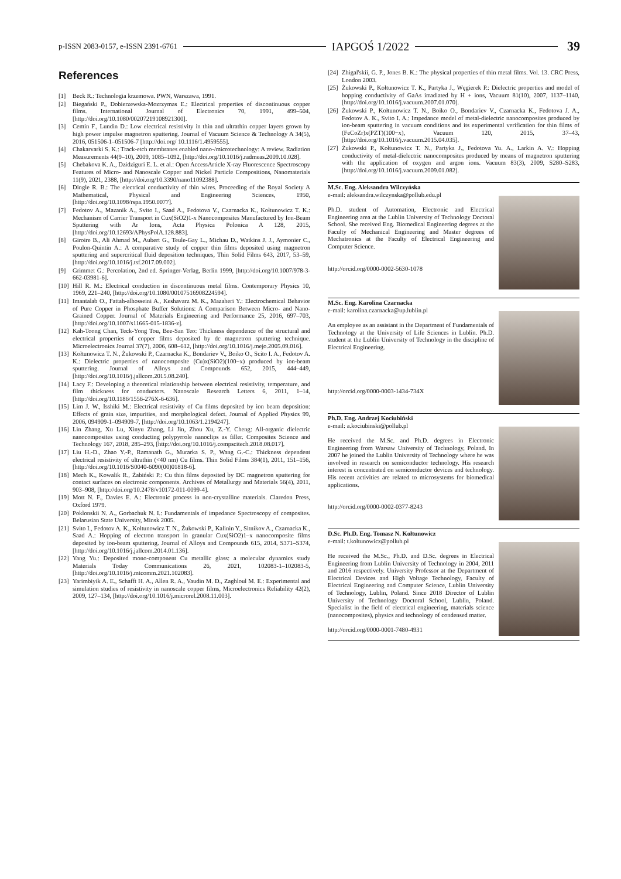p-ISSN 2083-0157, e-ISSN 2391-6761 IAPGOŚ 1/2022 39
References
[1] Beck R.: Technologia krzemowa. PWN, Warszawa, 1991.
[2] Biegański P., Dobierzewska-Mozrzymas E.: Electrical properties of discontinuous copper films. International Journal of Electronics 70, 1991, 499–504, [http://doi.org/10.1080/00207219108921300].
[3] Cemin F., Lundin D.: Low electrical resistivity in thin and ultrathin copper layers grown by high power impulse magnetron sputtering. Journal of Vacuum Science & Technology A 34(5), 2016, 051506-1–051506-7 [http://doi.org/ 10.1116/1.4959555].
[4] Chakarvarki S. K.: Track-etch membranes enabled nano-/microtechnology: A review. Radiation Measurements 44(9–10), 2009, 1085–1092, [http://doi.org/10.1016/j.radmeas.2009.10.028].
[5] Chebakova K. A., Dzidziguri E. L. et al.: Open AccessArticle X-ray Fluorescence Spectroscopy Features of Micro- and Nanoscale Copper and Nickel Particle Compositions, Nanomaterials 11(9), 2021, 2388, [http://doi.org/10.3390/nano11092388].
[6] Dingle R. B.: The electrical conductivity of thin wires. Proceeding of the Royal Society A Mathematical, Physical and Engineering Sciences, 1950, [http://doi.org/10.1098/rspa.1950.0077].
[7] Fedotov A., Mazanik A., Svito I., Saad A., Fedotova V., Czarnacka K., Kołtunowicz T. K.: Mechanism of Carrier Transport in Cux(SiO2)1-x Nanocomposites Manufactured by Ion-Beam Sputtering with Ar Ions, Acta Physica Polonica A 128, 2015, [http://doi.org/10.12693/APhysPolA.128.883].
[8] Giroire B., Ali Ahmad M., Aubert G., Teule-Gay L., Michau D., Watkins J. J., Aymonier C., Poulon-Quintin A.: A comparative study of copper thin films deposited using magnetron sputtering and supercritical fluid deposition techniques, Thin Solid Films 643, 2017, 53–59, [http://doi.org/10.1016/j.tsf.2017.09.002].
[9] Grimmet G.: Percolation, 2nd ed. Springer-Verlag, Berlin 1999, [http://doi.org/10.1007/978-3-662-03981-6].
[10]
Hill R. M.: Electrical conduction in discontinuous metal films. Contemporary Physics 10, 1969, 221–240, [http://doi.org/10.1080/00107516908224594].
[11]
Imantalab O., Fattah-alhosseini A., Keshavarz M. K., Mazaheri Y.: Electrochemical Behavior of Pure Copper in Phosphate Buffer Solutions: A Comparison Between Micro- and Nano-Grained Copper. Journal of Materials Engineering and Performance 25, 2016, 697–703, [http://doi.org/10.1007/s11665-015-1836-z].
[12]
Kah-Toong Chan, Teck-Yong Tou, Bee-San Teo: Thickness dependence of the structural and electrical properties of copper films deposited by dc magnetron sputtering technique. Microelectronics Journal 37(7), 2006, 608–612, [http://doi.org/10.1016/j.mejo.2005.09.016].
[13]
Kołtunowicz T. N., Żukowski P., Czarnacka K., Bondariev V., Boiko O., Scito I. A., Fedotov A. K.: Dielectric properties of nanocomposite (Cu)x(SiO2)(100−x) produced by ion-beam sputtering. Journal of Alloys and Compounds 652, 2015, 444–449, [http://doi.org/10.1016/j.jallcom.2015.08.240].
[14]
Lacy F.: Developing a theoretical relationship between electrical resistivity, temperature, and film thickness for conductors. Nanoscale Research Letters 6, 2011, 1–14, [http://doi.org/10.1186/1556-276X-6-636].
[15]
Lim J. W., Isshiki M.: Electrical resistivity of Cu films deposited by ion beam deposition: Effects of grain size, impurities, and morphological defect. Journal of Applied Physics 99, 2006, 094909-1–094909-7, [http://doi.org/10.1063/1.2194247].
[16]
Lin Zhang, Xu Lu, Xinyu Zhang, Li Jin, Zhou Xu, Z.-Y. Cheng: All-organic dielectric nanocomposites using conducting polypyrrole nanoclips as filler. Composites Science and Technology 167, 2018, 285–293, [http://doi.org/10.1016/j.compscitech.2018.08.017].
[17]
Liu H.-D., Zhao Y.-P., Ramanath G., Murarka S. P., Wang G.-C.: Thickness dependent electrical resistivity of ultrathin (<40 nm) Cu films. Thin Solid Films 384(1), 2011, 151–156, [http://doi.org/10.1016/S0040-6090(00)01818-6].
[18]
Mech K., Kowalik R., Żabiński P.: Cu thin films deposited by DC magnetron sputtering for contact surfaces on electronic components. Archives of Metallurgy and Materials 56(4), 2011, 903–908, [http://doi.org/10.2478/v10172-011-0099-4].
[19]
Mott N. F., Davies E. A.: Electronic process in non-crystalline materials. Claredon Press, Oxford 1979.
[20]
Poklonskii N. A., Gorbachuk N. I.: Fundamentals of impedance Spectroscopy of composites. Belarusian State University, Minsk 2005.
[21]
Svito I., Fedotov A. K., Koltunowicz T. N., Żukowski P., Kalinin Y., Sitnikov A., Czarnacka K., Saad A.: Hopping of electron transport in granular Cux(SiO2)1–x nanocomposite films deposited by ion-beam sputtering. Journal of Alloys and Compounds 615, 2014, S371–S374, [http://doi.org/10.1016/j.jallcom.2014.01.136].
[22]
Yang Yu.: Deposited mono-component Cu metallic glass: a molecular dynamics study Materials Today Communications 26, 2021, 102083-1–102083-5, [http://doi.org/10.1016/j.mtcomm.2021.102083].
[23]
Yarimbiyik A. E., Schafft H. A., Allen R. A., Vaudin M. D., Zaghloul M. E.: Experimental and simulation studies of resistivity in nanoscale copper films, Microelectronics Reliability 42(2), 2009, 127–134, [http://doi.org/10.1016/j.microrel.2008.11.003].
[24]
Zhigal'skii, G. P., Jones B. K.: The physical properties of thin metal films. Vol. 13. CRC Press, London 2003.
[25]
Żukowski P., Kołtunowicz T. K., Partyka J., Węgierek P.: Dielectric properties and model of hopping conductivity of GaAs irradiated by H + ions, Vacuum 81(10), 2007, 1137–1140, [http://doi.org/10.1016/j.vacuum.2007.01.070].
[26]
Żukowski P., Kołtunowicz T. N., Boiko O., Bondariev V., Czarnacka K., Fedotova J. A., Fedotov A. K., Svito I. A.: Impedance model of metal-dielectric nanocomposites produced by ion-beam sputtering in vacuum conditions and its experimental verification for thin films of (FeCoZr)x(PZT)(100−x), Vacuum 120, 2015, 37–43, [http://doi.org/10.1016/j.vacuum.2015.04.035].
[27]
Żukowski P., Kołtunowicz T. N., Partyka J., Fedotova Yu. A., Larkin A. V.: Hopping conductivity of metal-dielectric nanocomposites produced by means of magnetron sputtering with the application of oxygen and argon ions. Vacuum 83(3), 2009, S280–S283, [http://doi.org/10.1016/j.vacuum.2009.01.082].
M.Sc. Eng. Aleksandra Wilczyńska
e-mail: aleksandra.wilczynska@pollub.edu.pl
Ph.D. student of Automation, Electronic and Electrical Engineering area at the Lublin University of Technology Doctoral School. She received Eng. Biomedical Engineering degrees at the Faculty of Mechanical Engineering and Master degrees of Mechatronics at the Faculty of Electrical Engineering and Computer Science.
http://orcid.org/0000-0002-5630-1078
M.Sc. Eng. Karolina Czarnacka
e-mail: karolina.czarnacka@up.lublin.pl
An employee as an assistant in the Department of Fundamentals of Technology at the University of Life Sciences in Lublin. Ph.D. student at the Lublin University of Technology in the discipline of Electrical Engineering.
http://orcid.org/0000-0003-1434-734X
Ph.D. Eng. Andrzej Kociubiński
e-mail: a.kociubinski@pollub.pl
He received the M.Sc. and Ph.D. degrees in Electronic Engineering from Warsaw University of Technology, Poland. In 2007 he joined the Lublin University of Technology where he was involved in research on semiconductor technology. His research interest is concentrated on semiconductor devices and technology. His recent activities are related to microsystems for biomedical applications.
http://orcid.org/0000-0002-0377-8243
D.Sc. Ph.D. Eng. Tomasz N. Kołtunowicz
e-mail: t.koltunowicz@pollub.pl
He received the M.Sc., Ph.D. and D.Sc. degrees in Electrical Engineering from Lublin University of Technology in 2004, 2011 and 2016 respectively. University Professor at the Department of Electrical Devices and High Voltage Technology, Faculty of Electrical Engineering and Computer Science, Lublin University of Technology, Lublin, Poland. Since 2018 Director of Lublin University of Technology Doctoral School, Lublin, Poland. Specialist in the field of electrical engineering, materials science (nanocomposites), physics and technology of condensed matter.
http://orcid.org/0000-0001-7480-4931